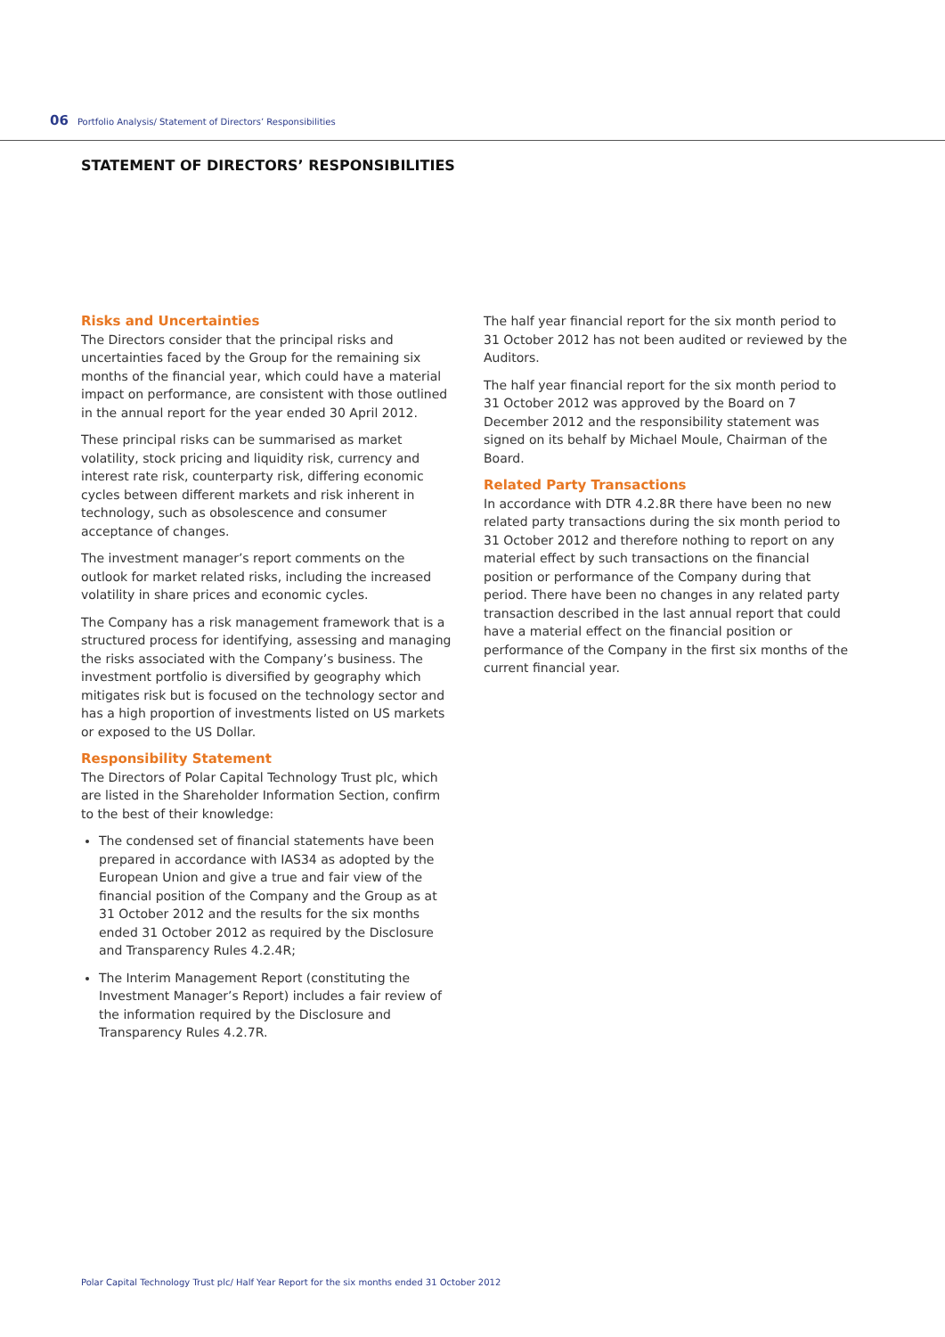06 Portfolio Analysis/ Statement of Directors’ Responsibilities
STATEMENT OF DIRECTORS’ RESPONSIBILITIES
Risks and Uncertainties
The Directors consider that the principal risks and uncertainties faced by the Group for the remaining six months of the financial year, which could have a material impact on performance, are consistent with those outlined in the annual report for the year ended 30 April 2012.
These principal risks can be summarised as market volatility, stock pricing and liquidity risk, currency and interest rate risk, counterparty risk, differing economic cycles between different markets and risk inherent in technology, such as obsolescence and consumer acceptance of changes.
The investment manager’s report comments on the outlook for market related risks, including the increased volatility in share prices and economic cycles.
The Company has a risk management framework that is a structured process for identifying, assessing and managing the risks associated with the Company’s business. The investment portfolio is diversified by geography which mitigates risk but is focused on the technology sector and has a high proportion of investments listed on US markets or exposed to the US Dollar.
Responsibility Statement
The Directors of Polar Capital Technology Trust plc, which are listed in the Shareholder Information Section, confirm to the best of their knowledge:
The condensed set of financial statements have been prepared in accordance with IAS34 as adopted by the European Union and give a true and fair view of the financial position of the Company and the Group as at 31 October 2012 and the results for the six months ended 31 October 2012 as required by the Disclosure and Transparency Rules 4.2.4R;
The Interim Management Report (constituting the Investment Manager’s Report) includes a fair review of the information required by the Disclosure and Transparency Rules 4.2.7R.
The half year financial report for the six month period to 31 October 2012 has not been audited or reviewed by the Auditors.
The half year financial report for the six month period to 31 October 2012 was approved by the Board on 7 December 2012 and the responsibility statement was signed on its behalf by Michael Moule, Chairman of the Board.
Related Party Transactions
In accordance with DTR 4.2.8R there have been no new related party transactions during the six month period to 31 October 2012 and therefore nothing to report on any material effect by such transactions on the financial position or performance of the Company during that period. There have been no changes in any related party transaction described in the last annual report that could have a material effect on the financial position or performance of the Company in the first six months of the current financial year.
Polar Capital Technology Trust plc/ Half Year Report for the six months ended 31 October 2012